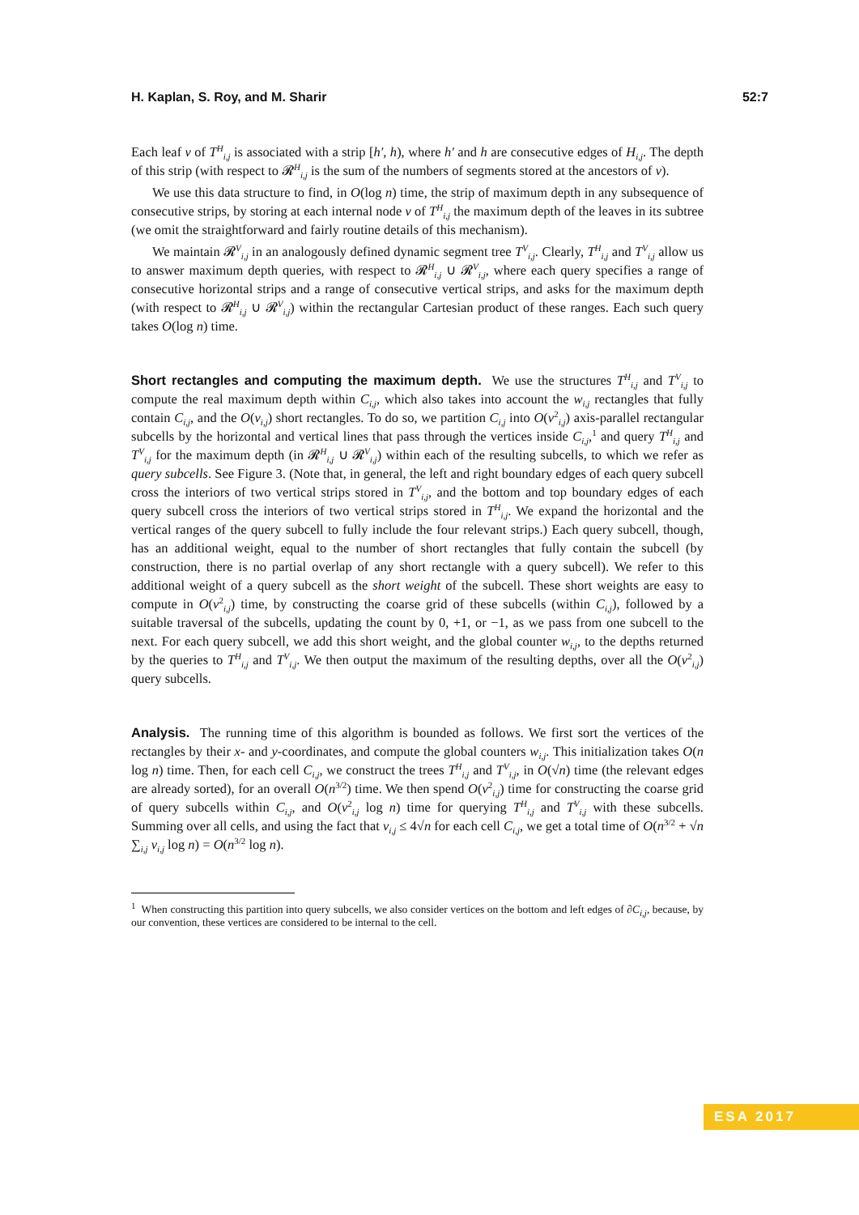H. Kaplan, S. Roy, and M. Sharir 52:7
Each leaf v of T<sup>H</sup><sub>i,j</sub> is associated with a strip [h′, h), where h′ and h are consecutive edges of H<sub>i,j</sub>. The depth of this strip (with respect to 𝓡<sup>H</sup><sub>i,j</sub> is the sum of the numbers of segments stored at the ancestors of v).
We use this data structure to find, in O(log n) time, the strip of maximum depth in any subsequence of consecutive strips, by storing at each internal node v of T<sup>H</sup><sub>i,j</sub> the maximum depth of the leaves in its subtree (we omit the straightforward and fairly routine details of this mechanism).
We maintain 𝓡<sup>V</sup><sub>i,j</sub> in an analogously defined dynamic segment tree T<sup>V</sup><sub>i,j</sub>. Clearly, T<sup>H</sup><sub>i,j</sub> and T<sup>V</sup><sub>i,j</sub> allow us to answer maximum depth queries, with respect to 𝓡<sup>H</sup><sub>i,j</sub> ∪ 𝓡<sup>V</sup><sub>i,j</sub>, where each query specifies a range of consecutive horizontal strips and a range of consecutive vertical strips, and asks for the maximum depth (with respect to 𝓡<sup>H</sup><sub>i,j</sub> ∪ 𝓡<sup>V</sup><sub>i,j</sub>) within the rectangular Cartesian product of these ranges. Each such query takes O(log n) time.
Short rectangles and computing the maximum depth. We use the structures T<sup>H</sup><sub>i,j</sub> and T<sup>V</sup><sub>i,j</sub> to compute the real maximum depth within C<sub>i,j</sub>, which also takes into account the w<sub>i,j</sub> rectangles that fully contain C<sub>i,j</sub>, and the O(v<sub>i,j</sub>) short rectangles. To do so, we partition C<sub>i,j</sub> into O(v<sup>2</sup><sub>i,j</sub>) axis-parallel rectangular subcells by the horizontal and vertical lines that pass through the vertices inside C<sub>i,j</sub>,<sup>1</sup> and query T<sup>H</sup><sub>i,j</sub> and T<sup>V</sup><sub>i,j</sub> for the maximum depth (in 𝓡<sup>H</sup><sub>i,j</sub> ∪ 𝓡<sup>V</sup><sub>i,j</sub>) within each of the resulting subcells, to which we refer as query subcells. See Figure 3. (Note that, in general, the left and right boundary edges of each query subcell cross the interiors of two vertical strips stored in T<sup>V</sup><sub>i,j</sub>, and the bottom and top boundary edges of each query subcell cross the interiors of two vertical strips stored in T<sup>H</sup><sub>i,j</sub>. We expand the horizontal and the vertical ranges of the query subcell to fully include the four relevant strips.) Each query subcell, though, has an additional weight, equal to the number of short rectangles that fully contain the subcell (by construction, there is no partial overlap of any short rectangle with a query subcell). We refer to this additional weight of a query subcell as the short weight of the subcell. These short weights are easy to compute in O(v<sup>2</sup><sub>i,j</sub>) time, by constructing the coarse grid of these subcells (within C<sub>i,j</sub>), followed by a suitable traversal of the subcells, updating the count by 0, +1, or −1, as we pass from one subcell to the next. For each query subcell, we add this short weight, and the global counter w<sub>i,j</sub>, to the depths returned by the queries to T<sup>H</sup><sub>i,j</sub> and T<sup>V</sup><sub>i,j</sub>. We then output the maximum of the resulting depths, over all the O(v<sup>2</sup><sub>i,j</sub>) query subcells.
Analysis. The running time of this algorithm is bounded as follows. We first sort the vertices of the rectangles by their x- and y-coordinates, and compute the global counters w<sub>i,j</sub>. This initialization takes O(n log n) time. Then, for each cell C<sub>i,j</sub>, we construct the trees T<sup>H</sup><sub>i,j</sub> and T<sup>V</sup><sub>i,j</sub>, in O(√n) time (the relevant edges are already sorted), for an overall O(n<sup>3/2</sup>) time. We then spend O(v<sup>2</sup><sub>i,j</sub>) time for constructing the coarse grid of query subcells within C<sub>i,j</sub>, and O(v<sup>2</sup><sub>i,j</sub> log n) time for querying T<sup>H</sup><sub>i,j</sub> and T<sup>V</sup><sub>i,j</sub> with these subcells. Summing over all cells, and using the fact that v<sub>i,j</sub> ≤ 4√n for each cell C<sub>i,j</sub>, we get a total time of O(n<sup>3/2</sup> + √n ∑<sub>i,j</sub> v<sub>i,j</sub> log n) = O(n<sup>3/2</sup> log n).
<sup>1</sup> When constructing this partition into query subcells, we also consider vertices on the bottom and left edges of ∂C<sub>i,j</sub>, because, by our convention, these vertices are considered to be internal to the cell.
ESA 2017